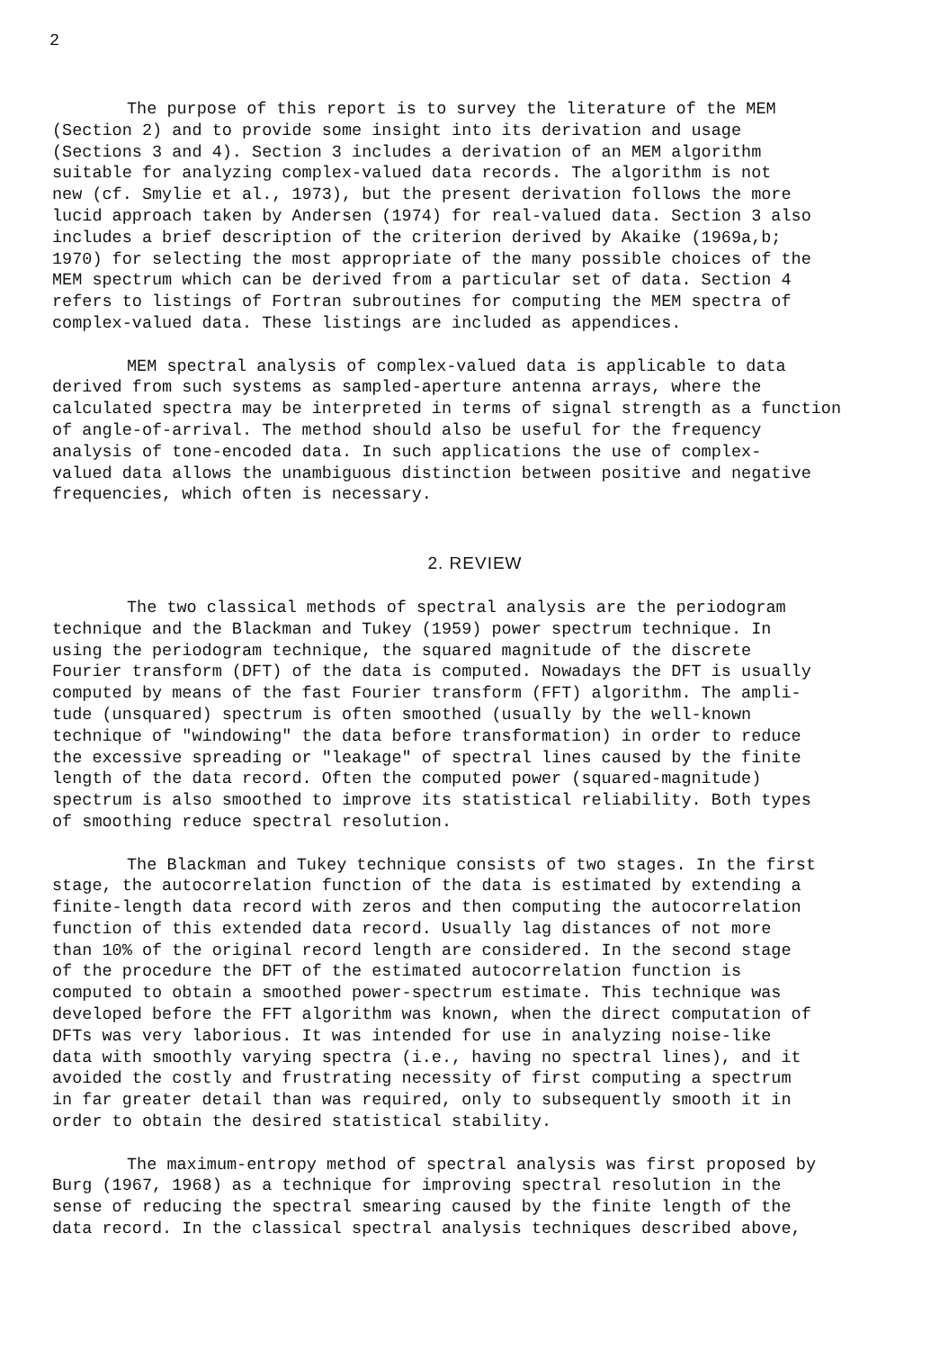2
The purpose of this report is to survey the literature of the MEM (Section 2) and to provide some insight into its derivation and usage (Sections 3 and 4). Section 3 includes a derivation of an MEM algorithm suitable for analyzing complex-valued data records. The algorithm is not new (cf. Smylie et al., 1973), but the present derivation follows the more lucid approach taken by Andersen (1974) for real-valued data. Section 3 also includes a brief description of the criterion derived by Akaike (1969a,b; 1970) for selecting the most appropriate of the many possible choices of the MEM spectrum which can be derived from a particular set of data. Section 4 refers to listings of Fortran subroutines for computing the MEM spectra of complex-valued data. These listings are included as appendices.
MEM spectral analysis of complex-valued data is applicable to data derived from such systems as sampled-aperture antenna arrays, where the calculated spectra may be interpreted in terms of signal strength as a function of angle-of-arrival. The method should also be useful for the frequency analysis of tone-encoded data. In such applications the use of complex- valued data allows the unambiguous distinction between positive and negative frequencies, which often is necessary.
2. REVIEW
The two classical methods of spectral analysis are the periodogram technique and the Blackman and Tukey (1959) power spectrum technique. In using the periodogram technique, the squared magnitude of the discrete Fourier transform (DFT) of the data is computed. Nowadays the DFT is usually computed by means of the fast Fourier transform (FFT) algorithm. The ampli- tude (unsquared) spectrum is often smoothed (usually by the well-known technique of "windowing" the data before transformation) in order to reduce the excessive spreading or "leakage" of spectral lines caused by the finite length of the data record. Often the computed power (squared-magnitude) spectrum is also smoothed to improve its statistical reliability. Both types of smoothing reduce spectral resolution.
The Blackman and Tukey technique consists of two stages. In the first stage, the autocorrelation function of the data is estimated by extending a finite-length data record with zeros and then computing the autocorrelation function of this extended data record. Usually lag distances of not more than 10% of the original record length are considered. In the second stage of the procedure the DFT of the estimated autocorrelation function is computed to obtain a smoothed power-spectrum estimate. This technique was developed before the FFT algorithm was known, when the direct computation of DFTs was very laborious. It was intended for use in analyzing noise-like data with smoothly varying spectra (i.e., having no spectral lines), and it avoided the costly and frustrating necessity of first computing a spectrum in far greater detail than was required, only to subsequently smooth it in order to obtain the desired statistical stability.
The maximum-entropy method of spectral analysis was first proposed by Burg (1967, 1968) as a technique for improving spectral resolution in the sense of reducing the spectral smearing caused by the finite length of the data record. In the classical spectral analysis techniques described above,